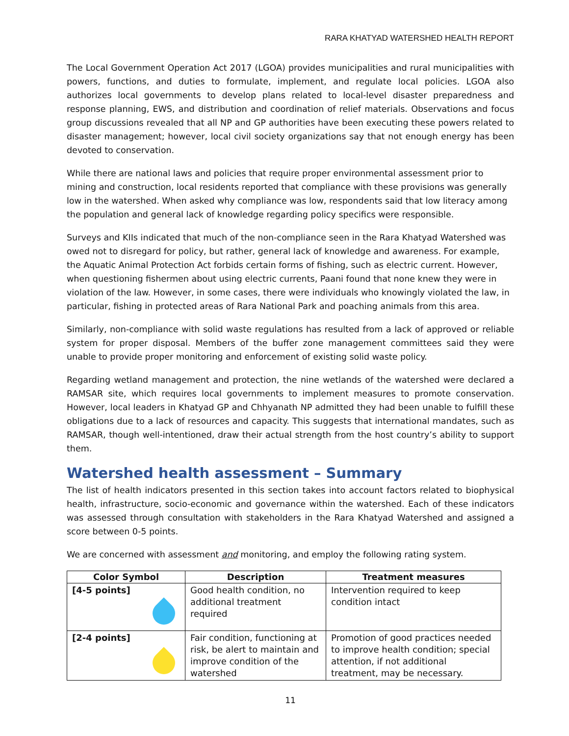RARA KHATYAD WATERSHED HEALTH REPORT
The Local Government Operation Act 2017 (LGOA) provides municipalities and rural municipalities with powers, functions, and duties to formulate, implement, and regulate local policies. LGOA also authorizes local governments to develop plans related to local-level disaster preparedness and response planning, EWS, and distribution and coordination of relief materials. Observations and focus group discussions revealed that all NP and GP authorities have been executing these powers related to disaster management; however, local civil society organizations say that not enough energy has been devoted to conservation.
While there are national laws and policies that require proper environmental assessment prior to mining and construction, local residents reported that compliance with these provisions was generally low in the watershed. When asked why compliance was low, respondents said that low literacy among the population and general lack of knowledge regarding policy specifics were responsible.
Surveys and KIIs indicated that much of the non-compliance seen in the Rara Khatyad Watershed was owed not to disregard for policy, but rather, general lack of knowledge and awareness. For example, the Aquatic Animal Protection Act forbids certain forms of fishing, such as electric current. However, when questioning fishermen about using electric currents, Paani found that none knew they were in violation of the law. However, in some cases, there were individuals who knowingly violated the law, in particular, fishing in protected areas of Rara National Park and poaching animals from this area.
Similarly, non-compliance with solid waste regulations has resulted from a lack of approved or reliable system for proper disposal. Members of the buffer zone management committees said they were unable to provide proper monitoring and enforcement of existing solid waste policy.
Regarding wetland management and protection, the nine wetlands of the watershed were declared a RAMSAR site, which requires local governments to implement measures to promote conservation. However, local leaders in Khatyad GP and Chhyanath NP admitted they had been unable to fulfill these obligations due to a lack of resources and capacity. This suggests that international mandates, such as RAMSAR, though well-intentioned, draw their actual strength from the host country’s ability to support them.
Watershed health assessment – Summary
The list of health indicators presented in this section takes into account factors related to biophysical health, infrastructure, socio-economic and governance within the watershed. Each of these indicators was assessed through consultation with stakeholders in the Rara Khatyad Watershed and assigned a score between 0-5 points.
We are concerned with assessment and monitoring, and employ the following rating system.
| Color Symbol | Description | Treatment measures |
| --- | --- | --- |
| [4-5 points] | Good health condition, no additional treatment required | Intervention required to keep condition intact |
| [2-4 points] | Fair condition, functioning at risk, be alert to maintain and improve condition of the watershed | Promotion of good practices needed to improve health condition; special attention, if not additional treatment, may be necessary. |
11